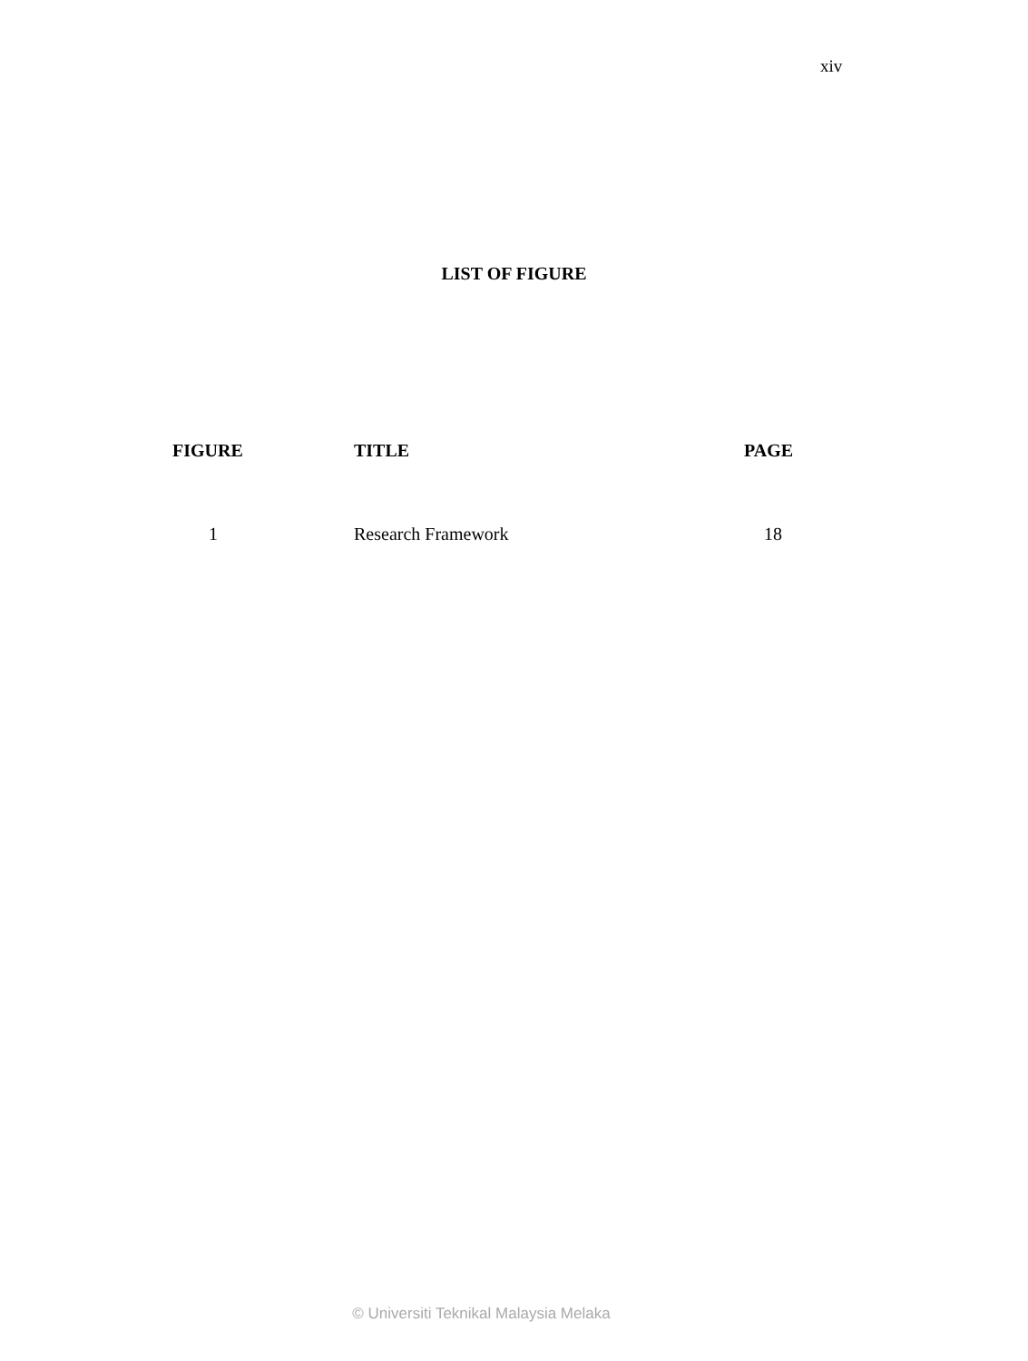xiv
LIST OF FIGURE
| FIGURE | TITLE | PAGE |
| --- | --- | --- |
| 1 | Research Framework | 18 |
© Universiti Teknikal Malaysia Melaka